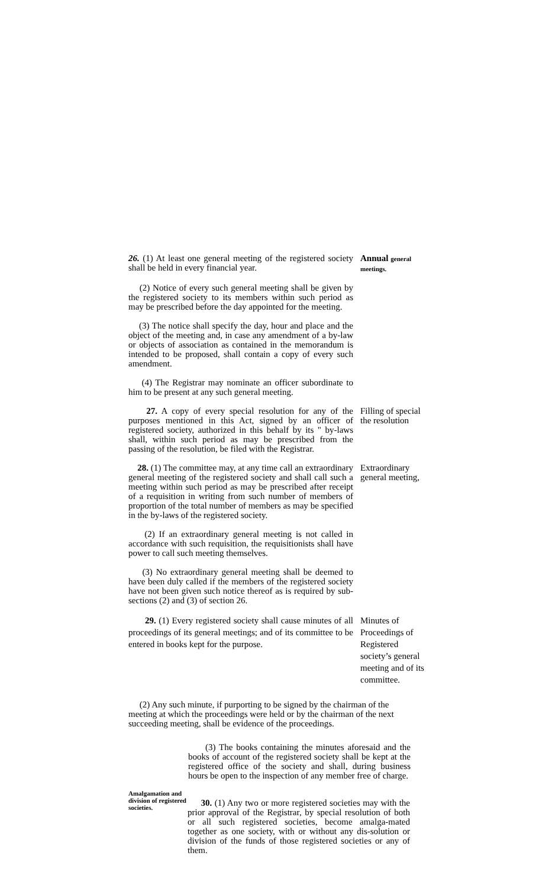26. (1) At least one general meeting of the registered society shall be held in every financial year.
Annual general meetings.
(2) Notice of every such general meeting shall be given by the registered society to its members within such period as may be prescribed before the day appointed for the meeting.
(3) The notice shall specify the day, hour and place and the object of the meeting and, in case any amendment of a by-law or objects of association as contained in the memorandum is intended to be proposed, shall contain a copy of every such amendment.
(4) The Registrar may nominate an officer subordinate to him to be present at any such general meeting.
27. A copy of every special resolution for any of the purposes mentioned in this Act, signed by an officer of registered society, authorized in this behalf by its " by-laws shall, within such period as may be prescribed from the passing of the resolution, be filed with the Registrar.
Filling of special the resolution
28. (1) The committee may, at any time call an extraordinary general meeting of the registered society and shall call such a meeting within such period as may be prescribed after receipt of a requisition in writing from such number of members of proportion of the total number of members as may be specified in the by-laws of the registered society.
Extraordinary general meeting,
(2) If an extraordinary general meeting is not called in accordance with such requisition, the requisitionists shall have power to call such meeting themselves.
(3) No extraordinary general meeting shall be deemed to have been duly called if the members of the registered society have not been given such notice thereof as is required by sub-sections (2) and (3) of section 26.
29. (1) Every registered society shall cause minutes of all proceedings of its general meetings; and of its committee to be entered in books kept for the purpose.
Minutes of Proceedings of Registered society’s general meeting and of its committee.
(2) Any such minute, if purporting to be signed by the chairman of the meeting at which the proceedings were held or by the chairman of the next succeeding meeting, shall be evidence of the proceedings.
(3) The books containing the minutes aforesaid and the books of account of the registered society shall be kept at the registered office of the society and shall, during business hours be open to the inspection of any member free of charge.
Amalgamation and division of registered societies.
30. (1) Any two or more registered societies may with the prior approval of the Registrar, by special resolution of both or all such registered societies, become amalga-mated together as one society, with or without any dis-solution or division of the funds of those registered societies or any of them.